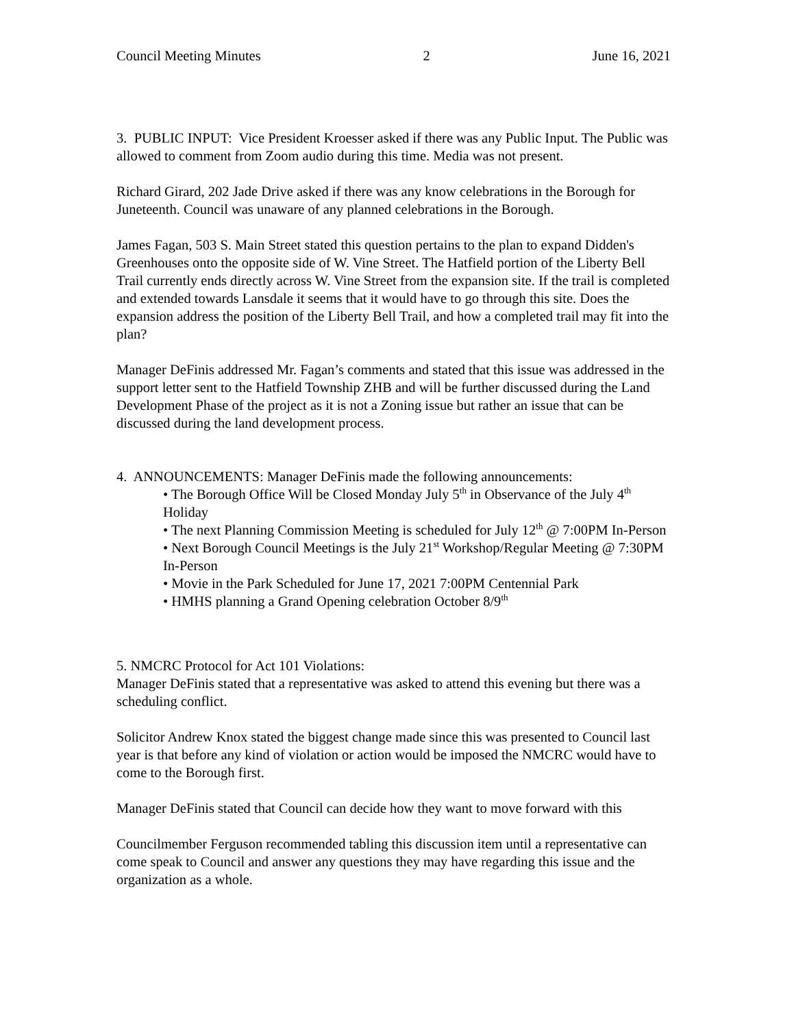Council Meeting Minutes 2 June 16, 2021
3. PUBLIC INPUT: Vice President Kroesser asked if there was any Public Input. The Public was allowed to comment from Zoom audio during this time. Media was not present.
Richard Girard, 202 Jade Drive asked if there was any know celebrations in the Borough for Juneteenth. Council was unaware of any planned celebrations in the Borough.
James Fagan, 503 S. Main Street stated this question pertains to the plan to expand Didden's Greenhouses onto the opposite side of W. Vine Street. The Hatfield portion of the Liberty Bell Trail currently ends directly across W. Vine Street from the expansion site. If the trail is completed and extended towards Lansdale it seems that it would have to go through this site. Does the expansion address the position of the Liberty Bell Trail, and how a completed trail may fit into the plan?
Manager DeFinis addressed Mr. Fagan’s comments and stated that this issue was addressed in the support letter sent to the Hatfield Township ZHB and will be further discussed during the Land Development Phase of the project as it is not a Zoning issue but rather an issue that can be discussed during the land development process.
4. ANNOUNCEMENTS: Manager DeFinis made the following announcements:
• The Borough Office Will be Closed Monday July 5<sup>th</sup> in Observance of the July 4<sup>th</sup> Holiday
• The next Planning Commission Meeting is scheduled for July 12<sup>th</sup> @ 7:00PM In-Person
• Next Borough Council Meetings is the July 21<sup>st</sup> Workshop/Regular Meeting @ 7:30PM In-Person
• Movie in the Park Scheduled for June 17, 2021 7:00PM Centennial Park
• HMHS planning a Grand Opening celebration October 8/9<sup>th</sup>
5. NMCRC Protocol for Act 101 Violations:
Manager DeFinis stated that a representative was asked to attend this evening but there was a scheduling conflict.
Solicitor Andrew Knox stated the biggest change made since this was presented to Council last year is that before any kind of violation or action would be imposed the NMCRC would have to come to the Borough first.
Manager DeFinis stated that Council can decide how they want to move forward with this
Councilmember Ferguson recommended tabling this discussion item until a representative can come speak to Council and answer any questions they may have regarding this issue and the organization as a whole.